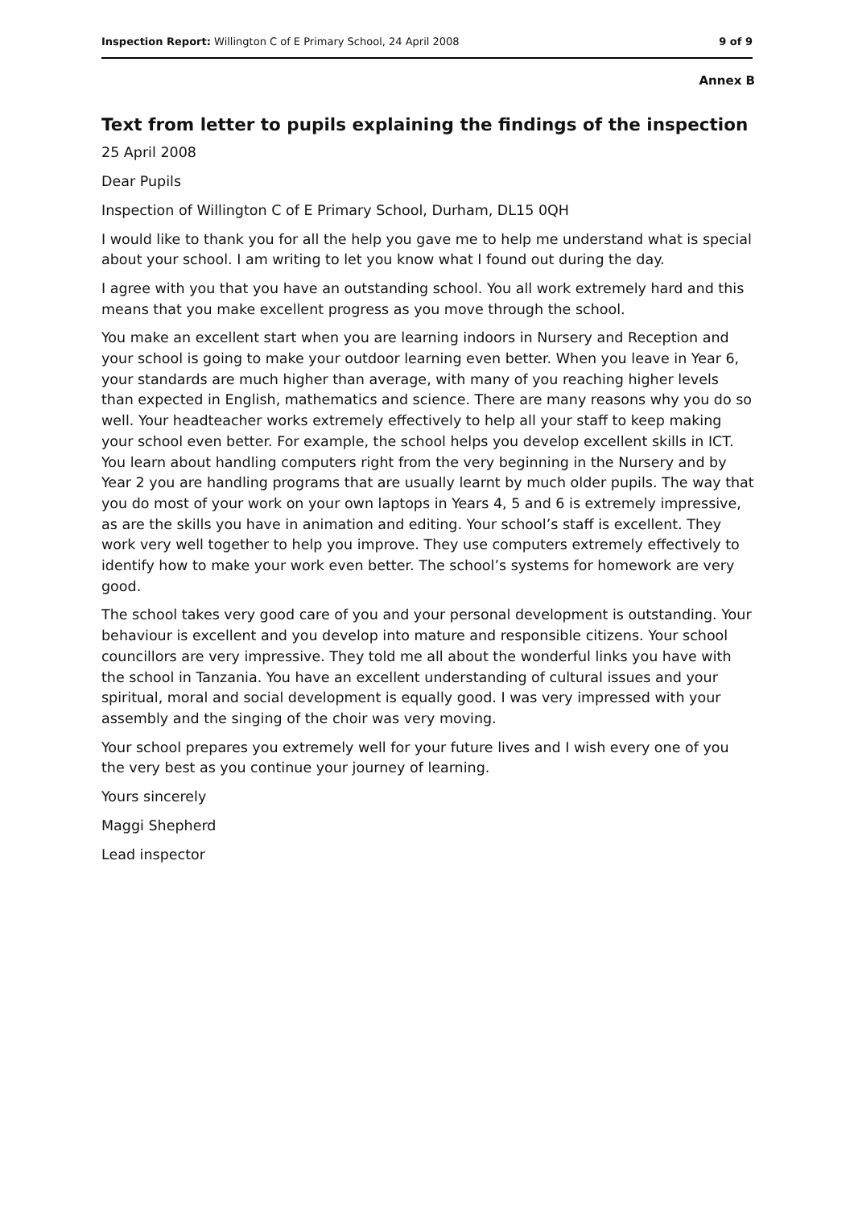Inspection Report: Willington C of E Primary School, 24 April 2008 9 of 9
Annex B
Text from letter to pupils explaining the findings of the inspection
25 April 2008
Dear Pupils
Inspection of Willington C of E Primary School, Durham, DL15 0QH
I would like to thank you for all the help you gave me to help me understand what is special about your school. I am writing to let you know what I found out during the day.
I agree with you that you have an outstanding school. You all work extremely hard and this means that you make excellent progress as you move through the school.
You make an excellent start when you are learning indoors in Nursery and Reception and your school is going to make your outdoor learning even better. When you leave in Year 6, your standards are much higher than average, with many of you reaching higher levels than expected in English, mathematics and science. There are many reasons why you do so well. Your headteacher works extremely effectively to help all your staff to keep making your school even better. For example, the school helps you develop excellent skills in ICT. You learn about handling computers right from the very beginning in the Nursery and by Year 2 you are handling programs that are usually learnt by much older pupils. The way that you do most of your work on your own laptops in Years 4, 5 and 6 is extremely impressive, as are the skills you have in animation and editing. Your school’s staff is excellent. They work very well together to help you improve. They use computers extremely effectively to identify how to make your work even better. The school’s systems for homework are very good.
The school takes very good care of you and your personal development is outstanding. Your behaviour is excellent and you develop into mature and responsible citizens. Your school councillors are very impressive. They told me all about the wonderful links you have with the school in Tanzania. You have an excellent understanding of cultural issues and your spiritual, moral and social development is equally good. I was very impressed with your assembly and the singing of the choir was very moving.
Your school prepares you extremely well for your future lives and I wish every one of you the very best as you continue your journey of learning.
Yours sincerely
Maggi Shepherd
Lead inspector